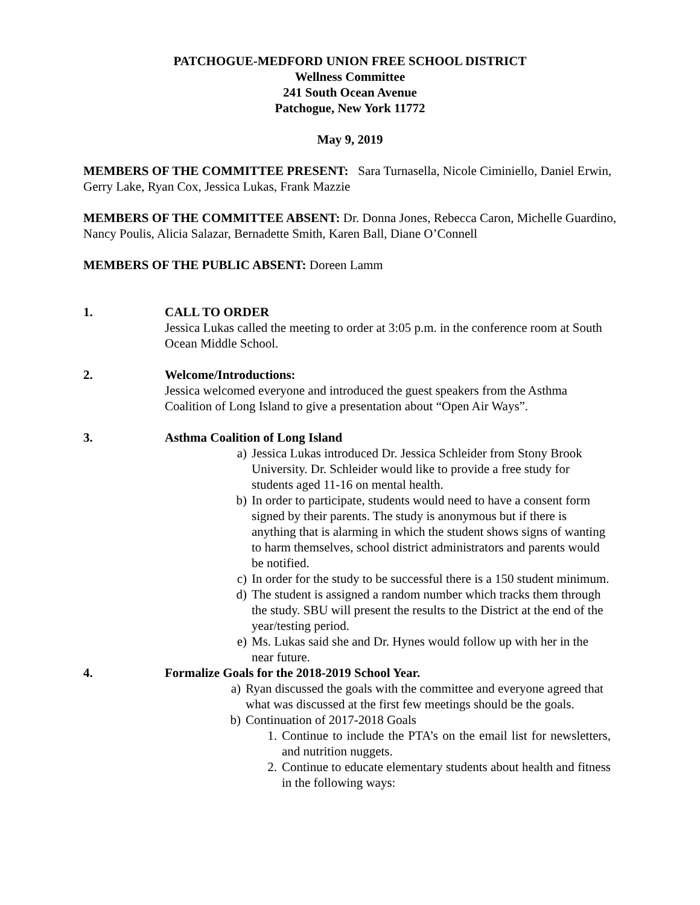PATCHOGUE-MEDFORD UNION FREE SCHOOL DISTRICT
Wellness Committee
241 South Ocean Avenue
Patchogue, New York 11772
May 9, 2019
MEMBERS OF THE COMMITTEE PRESENT: Sara Turnasella, Nicole Ciminiello, Daniel Erwin, Gerry Lake, Ryan Cox, Jessica Lukas, Frank Mazzie
MEMBERS OF THE COMMITTEE ABSENT: Dr. Donna Jones, Rebecca Caron, Michelle Guardino, Nancy Poulis, Alicia Salazar, Bernadette Smith, Karen Ball, Diane O’Connell
MEMBERS OF THE PUBLIC ABSENT: Doreen Lamm
1. CALL TO ORDER
Jessica Lukas called the meeting to order at 3:05 p.m. in the conference room at South Ocean Middle School.
2. Welcome/Introductions:
Jessica welcomed everyone and introduced the guest speakers from the Asthma Coalition of Long Island to give a presentation about “Open Air Ways”.
3. Asthma Coalition of Long Island
a) Jessica Lukas introduced Dr. Jessica Schleider from Stony Brook University. Dr. Schleider would like to provide a free study for students aged 11-16 on mental health.
b) In order to participate, students would need to have a consent form signed by their parents. The study is anonymous but if there is anything that is alarming in which the student shows signs of wanting to harm themselves, school district administrators and parents would be notified.
c) In order for the study to be successful there is a 150 student minimum.
d) The student is assigned a random number which tracks them through the study. SBU will present the results to the District at the end of the year/testing period.
e) Ms. Lukas said she and Dr. Hynes would follow up with her in the near future.
4. Formalize Goals for the 2018-2019 School Year.
a) Ryan discussed the goals with the committee and everyone agreed that what was discussed at the first few meetings should be the goals.
b) Continuation of 2017-2018 Goals
1. Continue to include the PTA’s on the email list for newsletters, and nutrition nuggets.
2. Continue to educate elementary students about health and fitness in the following ways: